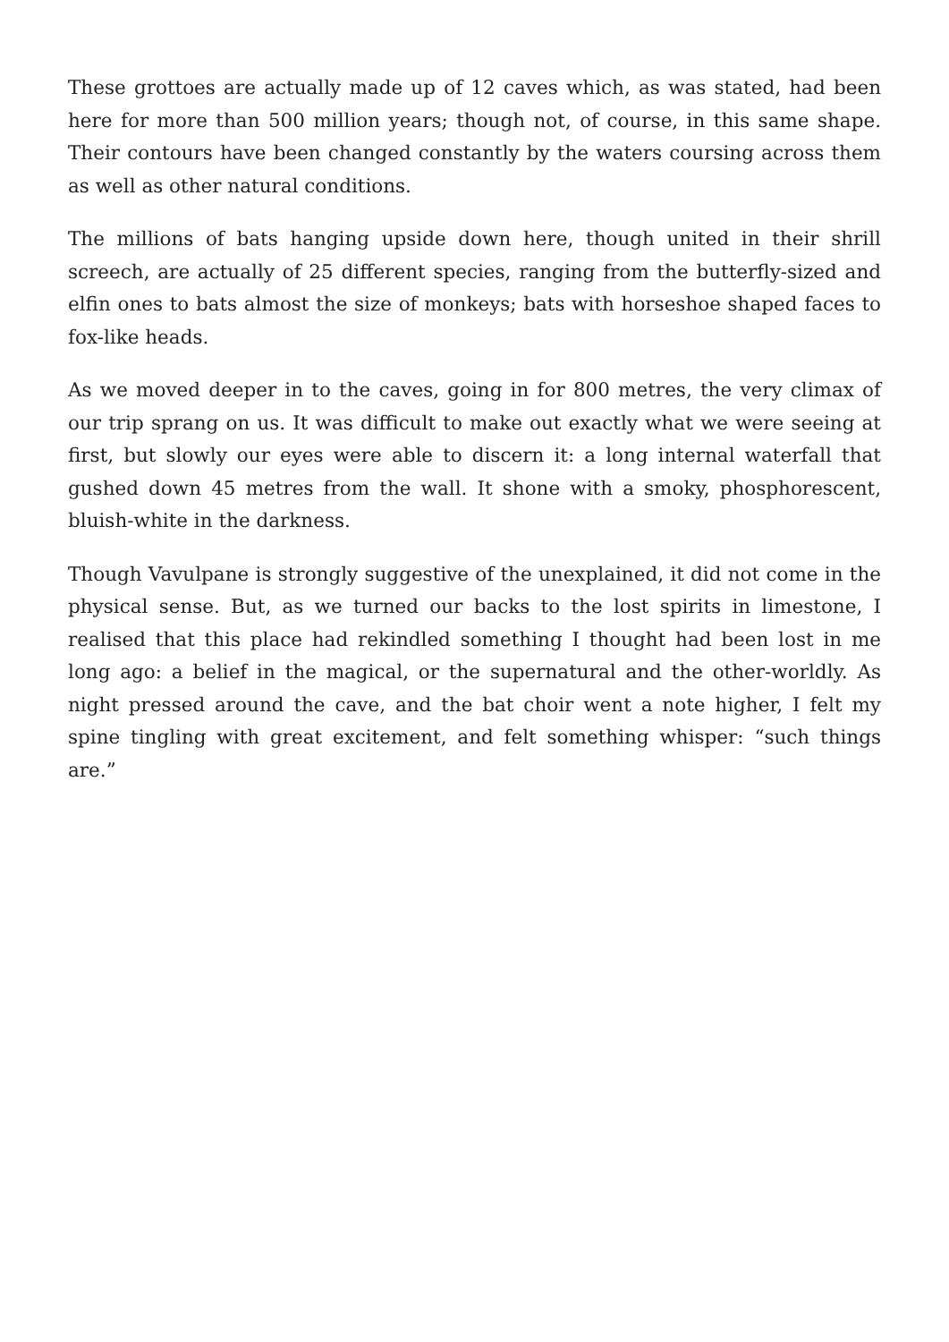These grottoes are actually made up of 12 caves which, as was stated, had been here for more than 500 million years; though not, of course, in this same shape. Their contours have been changed constantly by the waters coursing across them as well as other natural conditions.
The millions of bats hanging upside down here, though united in their shrill screech, are actually of 25 different species, ranging from the butterfly-sized and elfin ones to bats almost the size of monkeys; bats with horseshoe shaped faces to fox-like heads.
As we moved deeper in to the caves, going in for 800 metres, the very climax of our trip sprang on us. It was difficult to make out exactly what we were seeing at first, but slowly our eyes were able to discern it: a long internal waterfall that gushed down 45 metres from the wall. It shone with a smoky, phosphorescent, bluish-white in the darkness.
Though Vavulpane is strongly suggestive of the unexplained, it did not come in the physical sense. But, as we turned our backs to the lost spirits in limestone, I realised that this place had rekindled something I thought had been lost in me long ago: a belief in the magical, or the supernatural and the other-worldly. As night pressed around the cave, and the bat choir went a note higher, I felt my spine tingling with great excitement, and felt something whisper: “such things are.”